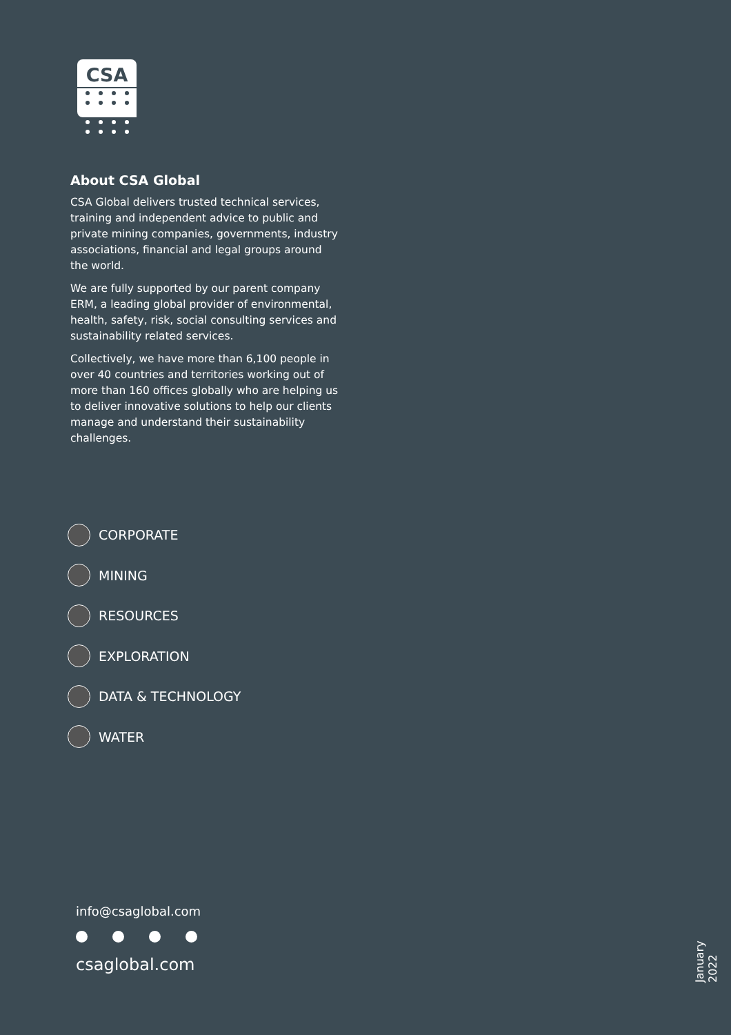CSA
About CSA Global
CSA Global delivers trusted technical services, training and independent advice to public and private mining companies, governments, industry associations, financial and legal groups around the world.
We are fully supported by our parent company ERM, a leading global provider of environmental, health, safety, risk, social consulting services and sustainability related services.
Collectively, we have more than 6,100 people in over 40 countries and territories working out of more than 160 offices globally who are helping us to deliver innovative solutions to help our clients manage and understand their sustainability challenges.
CORPORATE
MINING
RESOURCES
EXPLORATION
DATA & TECHNOLOGY
WATER
info@csaglobal.com
csaglobal.com
January 2022